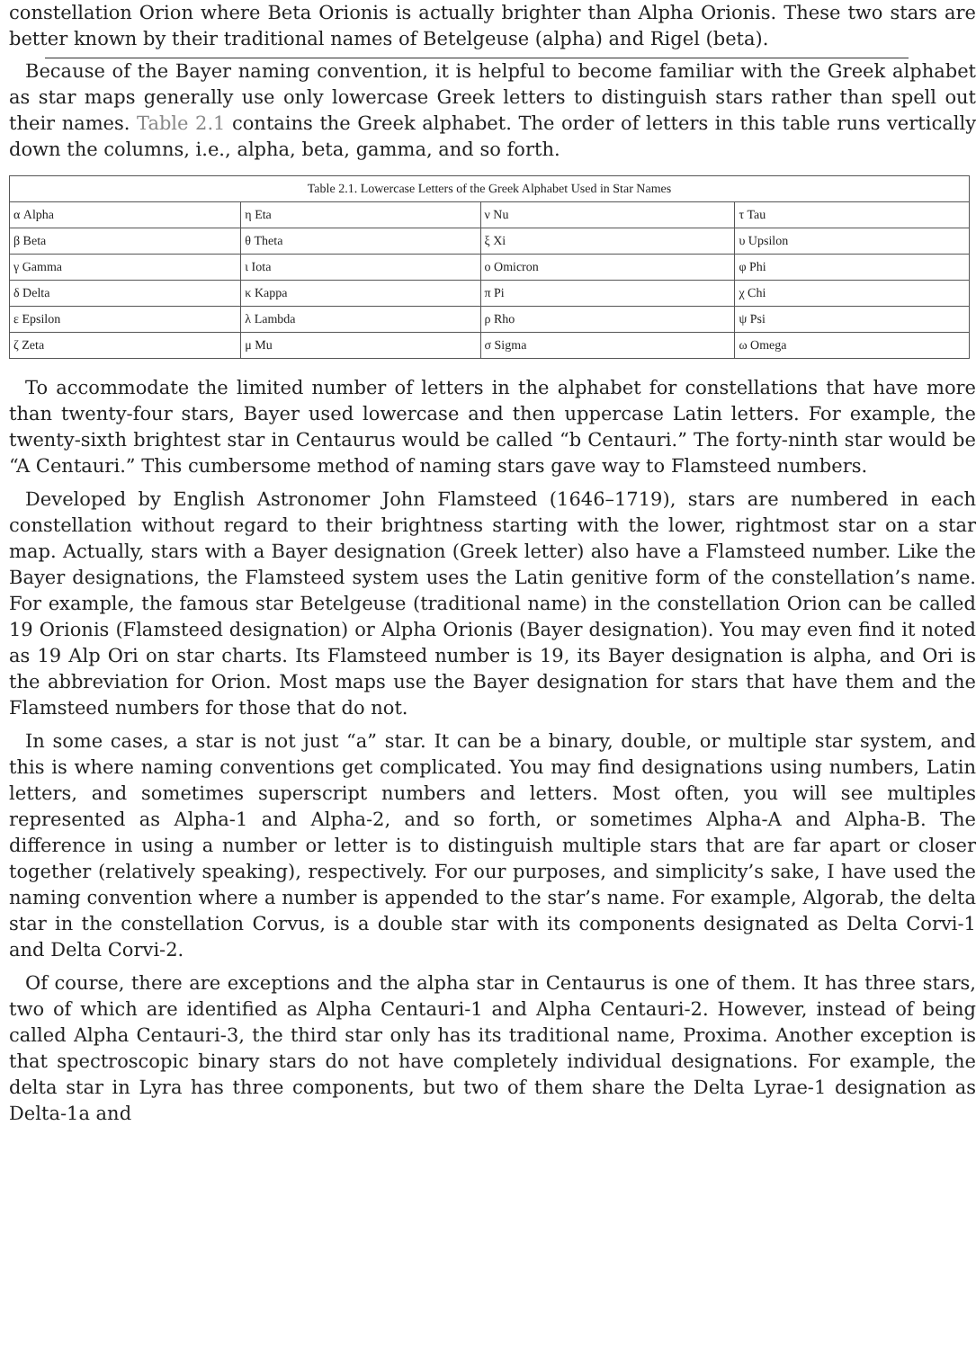constellation Orion where Beta Orionis is actually brighter than Alpha Orionis. These two stars are better known by their traditional names of Betelgeuse (alpha) and Rigel (beta).
Because of the Bayer naming convention, it is helpful to become familiar with the Greek alphabet as star maps generally use only lowercase Greek letters to distinguish stars rather than spell out their names. Table 2.1 contains the Greek alphabet. The order of letters in this table runs vertically down the columns, i.e., alpha, beta, gamma, and so forth.
| Table 2.1. Lowercase Letters of the Greek Alphabet Used in Star Names | | | |
| --- | --- | --- | --- |
| α Alpha | η Eta | ν Nu | τ Tau |
| β Beta | θ Theta | ξ Xi | υ Upsilon |
| γ Gamma | ι Iota | ο Omicron | φ Phi |
| δ Delta | κ Kappa | π Pi | χ Chi |
| ε Epsilon | λ Lambda | ρ Rho | ψ Psi |
| ζ Zeta | μ Mu | σ Sigma | ω Omega |
To accommodate the limited number of letters in the alphabet for constellations that have more than twenty-four stars, Bayer used lowercase and then uppercase Latin letters. For example, the twenty-sixth brightest star in Centaurus would be called “b Centauri.” The forty-ninth star would be “A Centauri.” This cumbersome method of naming stars gave way to Flamsteed numbers.
Developed by English Astronomer John Flamsteed (1646–1719), stars are numbered in each constellation without regard to their brightness starting with the lower, rightmost star on a star map. Actually, stars with a Bayer designation (Greek letter) also have a Flamsteed number. Like the Bayer designations, the Flamsteed system uses the Latin genitive form of the constellation’s name. For example, the famous star Betelgeuse (traditional name) in the constellation Orion can be called 19 Orionis (Flamsteed designation) or Alpha Orionis (Bayer designation). You may even find it noted as 19 Alp Ori on star charts. Its Flamsteed number is 19, its Bayer designation is alpha, and Ori is the abbreviation for Orion. Most maps use the Bayer designation for stars that have them and the Flamsteed numbers for those that do not.
In some cases, a star is not just “a” star. It can be a binary, double, or multiple star system, and this is where naming conventions get complicated. You may find designations using numbers, Latin letters, and sometimes superscript numbers and letters. Most often, you will see multiples represented as Alpha-1 and Alpha-2, and so forth, or sometimes Alpha-A and Alpha-B. The difference in using a number or letter is to distinguish multiple stars that are far apart or closer together (relatively speaking), respectively. For our purposes, and simplicity’s sake, I have used the naming convention where a number is appended to the star’s name. For example, Algorab, the delta star in the constellation Corvus, is a double star with its components designated as Delta Corvi-1 and Delta Corvi-2.
Of course, there are exceptions and the alpha star in Centaurus is one of them. It has three stars, two of which are identified as Alpha Centauri-1 and Alpha Centauri-2. However, instead of being called Alpha Centauri-3, the third star only has its traditional name, Proxima. Another exception is that spectroscopic binary stars do not have completely individual designations. For example, the delta star in Lyra has three components, but two of them share the Delta Lyrae-1 designation as Delta-1a and